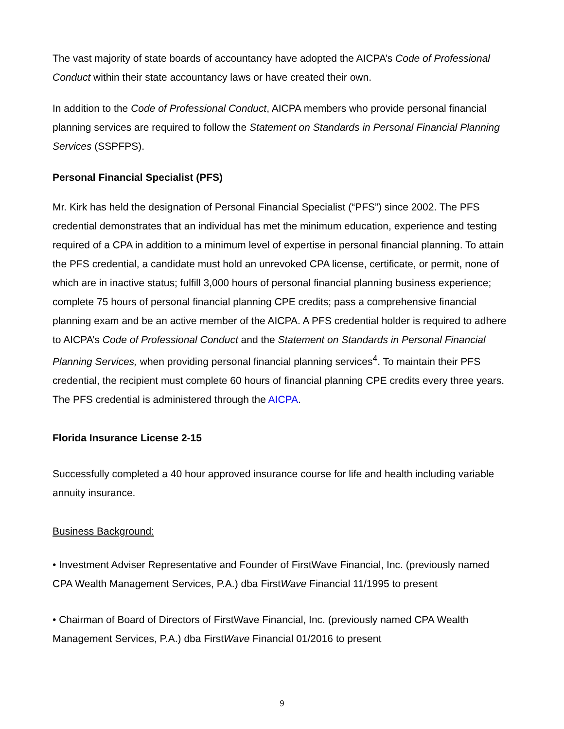The vast majority of state boards of accountancy have adopted the AICPA’s Code of Professional Conduct within their state accountancy laws or have created their own.
In addition to the Code of Professional Conduct, AICPA members who provide personal financial planning services are required to follow the Statement on Standards in Personal Financial Planning Services (SSPFPS).
Personal Financial Specialist (PFS)
Mr. Kirk has held the designation of Personal Financial Specialist (“PFS”) since 2002. The PFS credential demonstrates that an individual has met the minimum education, experience and testing required of a CPA in addition to a minimum level of expertise in personal financial planning. To attain the PFS credential, a candidate must hold an unrevoked CPA license, certificate, or permit, none of which are in inactive status; fulfill 3,000 hours of personal financial planning business experience; complete 75 hours of personal financial planning CPE credits; pass a comprehensive financial planning exam and be an active member of the AICPA. A PFS credential holder is required to adhere to AICPA’s Code of Professional Conduct and the Statement on Standards in Personal Financial Planning Services, when providing personal financial planning services<sup>4</sup>. To maintain their PFS credential, the recipient must complete 60 hours of financial planning CPE credits every three years. The PFS credential is administered through the AICPA.
Florida Insurance License 2-15
Successfully completed a 40 hour approved insurance course for life and health including variable annuity insurance.
Business Background:
• Investment Adviser Representative and Founder of FirstWave Financial, Inc. (previously named CPA Wealth Management Services, P.A.) dba FirstWave Financial 11/1995 to present
• Chairman of Board of Directors of FirstWave Financial, Inc. (previously named CPA Wealth Management Services, P.A.) dba FirstWave Financial 01/2016 to present
9